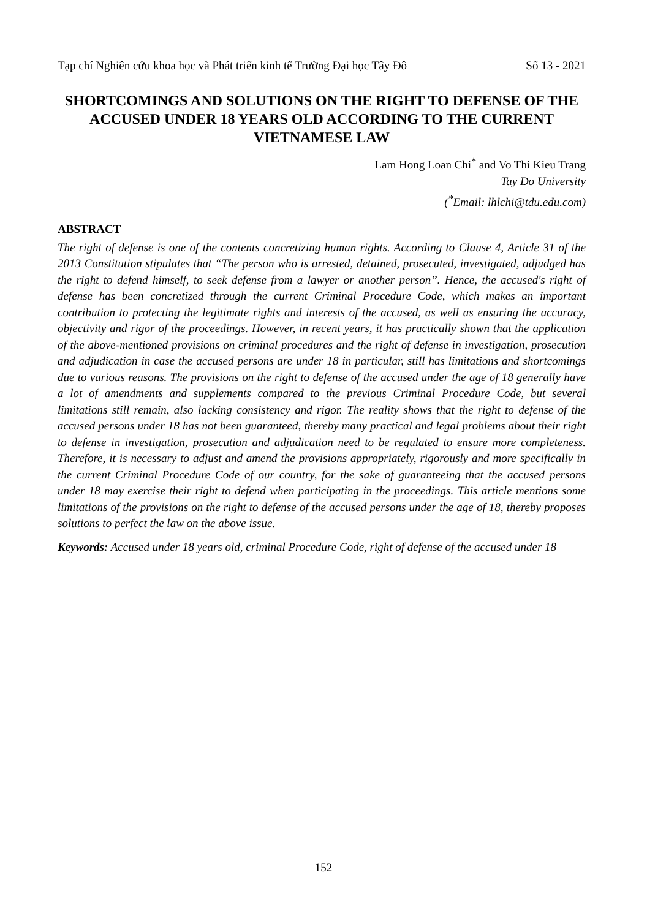Tạp chí Nghiên cứu khoa học và Phát triển kinh tế Trường Đại học Tây Đô Số 13 - 2021
SHORTCOMINGS AND SOLUTIONS ON THE RIGHT TO DEFENSE OF THE ACCUSED UNDER 18 YEARS OLD ACCORDING TO THE CURRENT VIETNAMESE LAW
Lam Hong Loan Chi<sup>*</sup> and Vo Thi Kieu Trang
Tay Do University
(<sup>*</sup>Email: lhlchi@tdu.edu.com)
ABSTRACT
The right of defense is one of the contents concretizing human rights. According to Clause 4, Article 31 of the 2013 Constitution stipulates that “The person who is arrested, detained, prosecuted, investigated, adjudged has the right to defend himself, to seek defense from a lawyer or another person”. Hence, the accused's right of defense has been concretized through the current Criminal Procedure Code, which makes an important contribution to protecting the legitimate rights and interests of the accused, as well as ensuring the accuracy, objectivity and rigor of the proceedings. However, in recent years, it has practically shown that the application of the above-mentioned provisions on criminal procedures and the right of defense in investigation, prosecution and adjudication in case the accused persons are under 18 in particular, still has limitations and shortcomings due to various reasons. The provisions on the right to defense of the accused under the age of 18 generally have a lot of amendments and supplements compared to the previous Criminal Procedure Code, but several limitations still remain, also lacking consistency and rigor. The reality shows that the right to defense of the accused persons under 18 has not been guaranteed, thereby many practical and legal problems about their right to defense in investigation, prosecution and adjudication need to be regulated to ensure more completeness. Therefore, it is necessary to adjust and amend the provisions appropriately, rigorously and more specifically in the current Criminal Procedure Code of our country, for the sake of guaranteeing that the accused persons under 18 may exercise their right to defend when participating in the proceedings. This article mentions some limitations of the provisions on the right to defense of the accused persons under the age of 18, thereby proposes solutions to perfect the law on the above issue.
Keywords: Accused under 18 years old, criminal Procedure Code, right of defense of the accused under 18
152